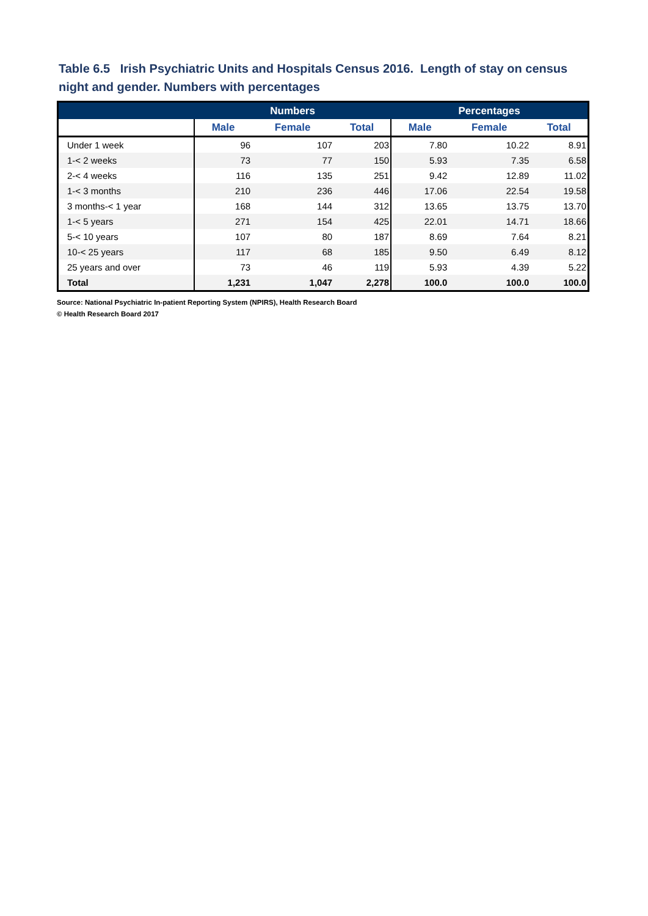Table 6.5 Irish Psychiatric Units and Hospitals Census 2016. Length of stay on census night and gender. Numbers with percentages
| | Numbers | | | Percentages | | |
| --- | --- | --- | --- | --- | --- | --- |
| | Male | Female | Total | Male | Female | Total |
| Under 1 week | 96 | 107 | 203 | 7.80 | 10.22 | 8.91 |
| 1-< 2 weeks | 73 | 77 | 150 | 5.93 | 7.35 | 6.58 |
| 2-< 4 weeks | 116 | 135 | 251 | 9.42 | 12.89 | 11.02 |
| 1-< 3 months | 210 | 236 | 446 | 17.06 | 22.54 | 19.58 |
| 3 months-< 1 year | 168 | 144 | 312 | 13.65 | 13.75 | 13.70 |
| 1-< 5 years | 271 | 154 | 425 | 22.01 | 14.71 | 18.66 |
| 5-< 10 years | 107 | 80 | 187 | 8.69 | 7.64 | 8.21 |
| 10-< 25 years | 117 | 68 | 185 | 9.50 | 6.49 | 8.12 |
| 25 years and over | 73 | 46 | 119 | 5.93 | 4.39 | 5.22 |
| Total | 1,231 | 1,047 | 2,278 | 100.0 | 100.0 | 100.0 |
Source: National Psychiatric In-patient Reporting System (NPIRS), Health Research Board
© Health Research Board 2017